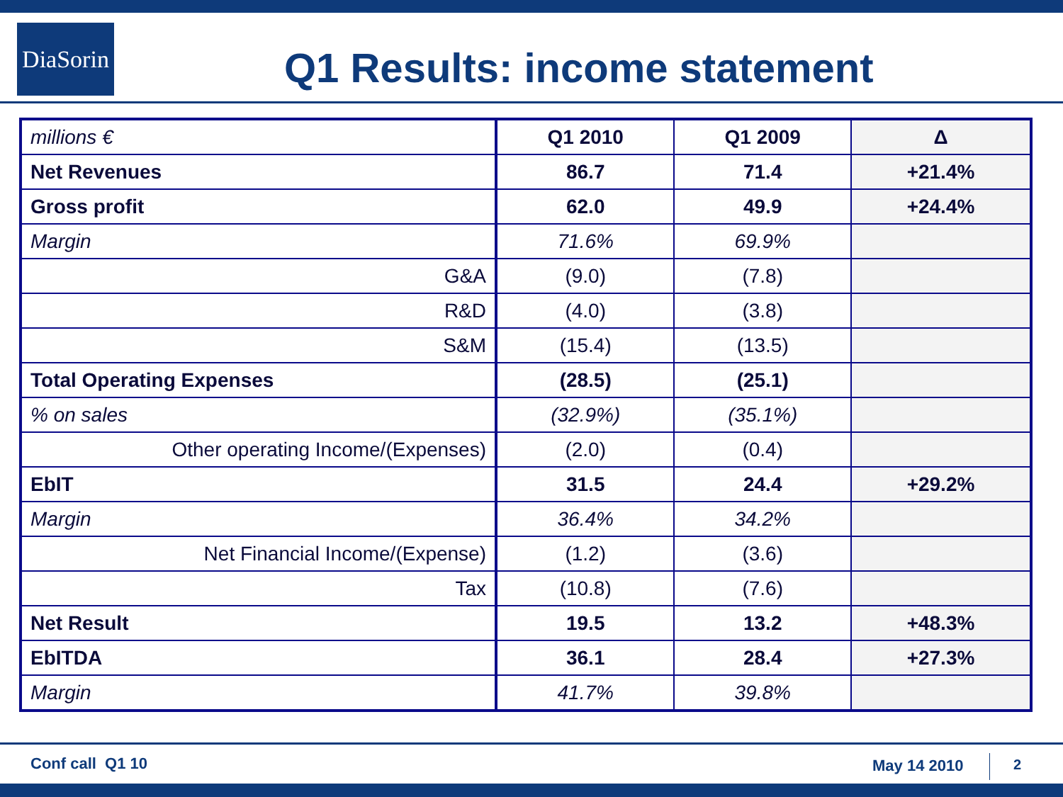DiaSorin
Q1 Results: income statement
| millions € | Q1 2010 | Q1 2009 | Δ |
| --- | --- | --- | --- |
| Net Revenues | 86.7 | 71.4 | +21.4% |
| Gross profit | 62.0 | 49.9 | +24.4% |
| Margin | 71.6% | 69.9% | |
| G&A | (9.0) | (7.8) | |
| R&D | (4.0) | (3.8) | |
| S&M | (15.4) | (13.5) | |
| Total Operating Expenses | (28.5) | (25.1) | |
| % on sales | (32.9%) | (35.1%) | |
| Other operating Income/(Expenses) | (2.0) | (0.4) | |
| EbIT | 31.5 | 24.4 | +29.2% |
| Margin | 36.4% | 34.2% | |
| Net Financial Income/(Expense) | (1.2) | (3.6) | |
| Tax | (10.8) | (7.6) | |
| Net Result | 19.5 | 13.2 | +48.3% |
| EbITDA | 36.1 | 28.4 | +27.3% |
| Margin | 41.7% | 39.8% | |
Conf call Q1 10 May 14 2010 2